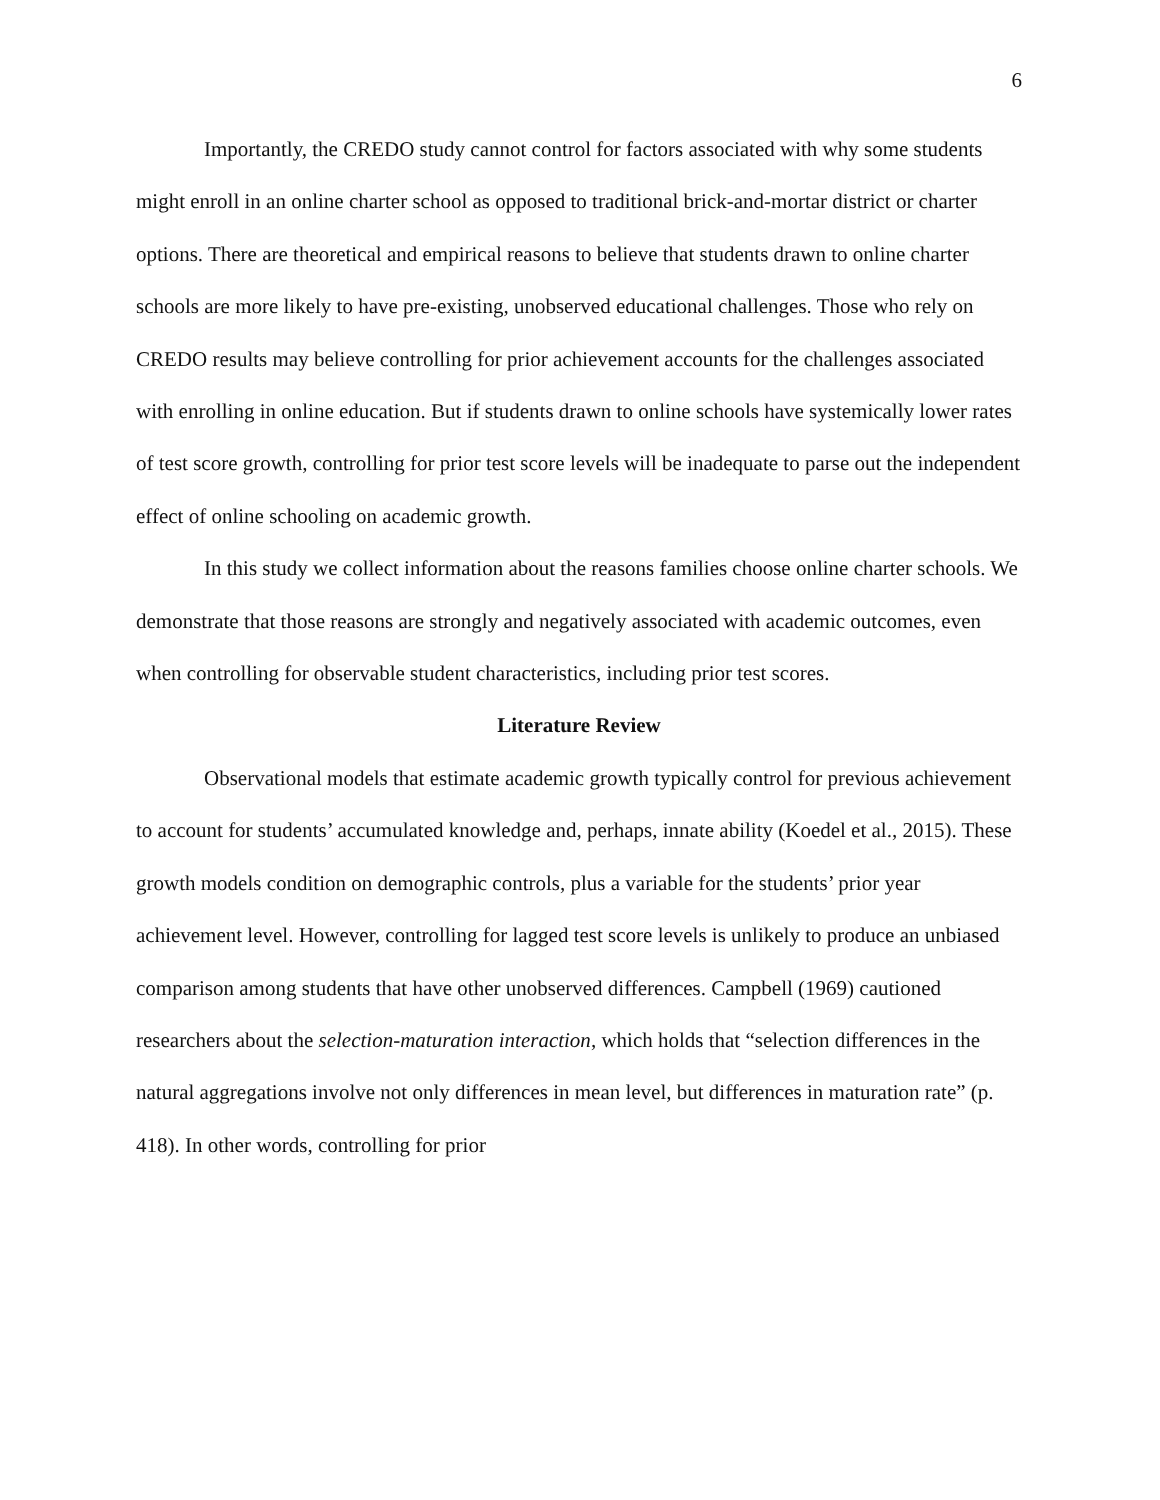6
Importantly, the CREDO study cannot control for factors associated with why some students might enroll in an online charter school as opposed to traditional brick-and-mortar district or charter options. There are theoretical and empirical reasons to believe that students drawn to online charter schools are more likely to have pre-existing, unobserved educational challenges. Those who rely on CREDO results may believe controlling for prior achievement accounts for the challenges associated with enrolling in online education. But if students drawn to online schools have systemically lower rates of test score growth, controlling for prior test score levels will be inadequate to parse out the independent effect of online schooling on academic growth.
In this study we collect information about the reasons families choose online charter schools. We demonstrate that those reasons are strongly and negatively associated with academic outcomes, even when controlling for observable student characteristics, including prior test scores.
Literature Review
Observational models that estimate academic growth typically control for previous achievement to account for students’ accumulated knowledge and, perhaps, innate ability (Koedel et al., 2015). These growth models condition on demographic controls, plus a variable for the students’ prior year achievement level. However, controlling for lagged test score levels is unlikely to produce an unbiased comparison among students that have other unobserved differences. Campbell (1969) cautioned researchers about the selection-maturation interaction, which holds that “selection differences in the natural aggregations involve not only differences in mean level, but differences in maturation rate” (p. 418). In other words, controlling for prior